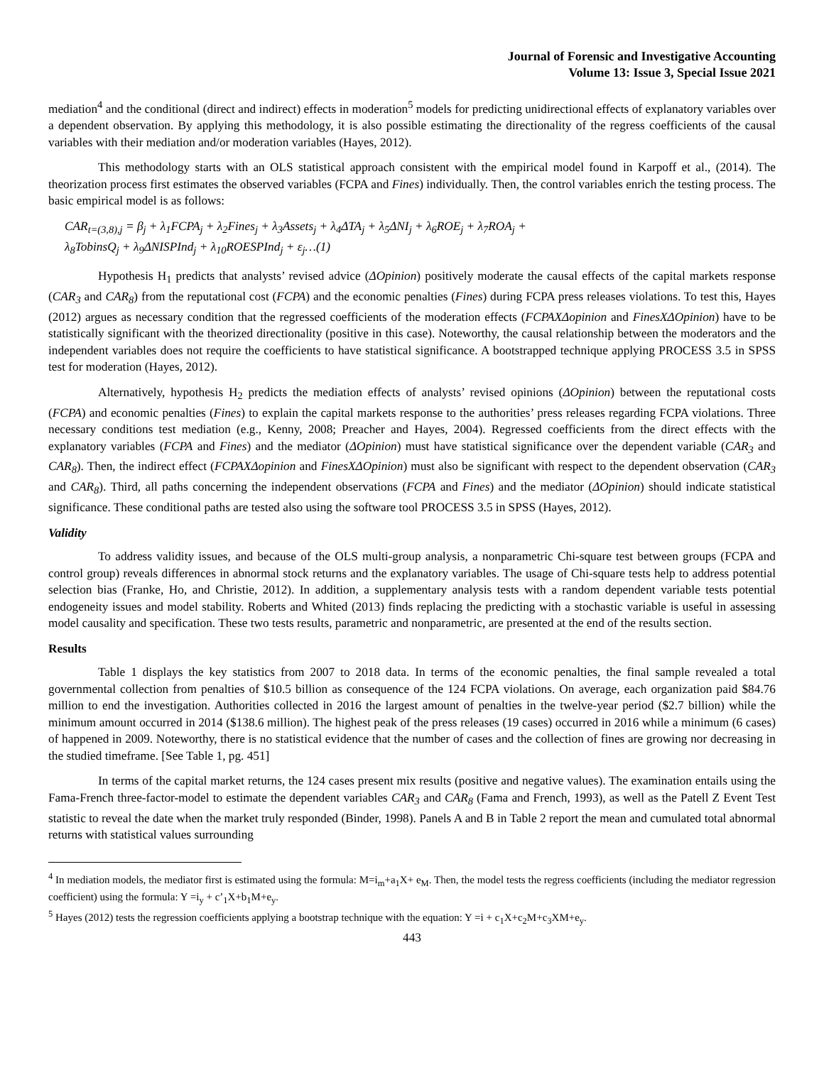Journal of Forensic and Investigative Accounting
Volume 13: Issue 3, Special Issue 2021
mediation<sup>4</sup> and the conditional (direct and indirect) effects in moderation<sup>5</sup> models for predicting unidirectional effects of explanatory variables over a dependent observation. By applying this methodology, it is also possible estimating the directionality of the regress coefficients of the causal variables with their mediation and/or moderation variables (Hayes, 2012).
This methodology starts with an OLS statistical approach consistent with the empirical model found in Karpoff et al., (2014). The theorization process first estimates the observed variables (FCPA and Fines) individually. Then, the control variables enrich the testing process. The basic empirical model is as follows:
CAR<sub>t=(3,8),j</sub> = β<sub>j</sub> + λ<sub>1</sub>FCPA<sub>j</sub> + λ<sub>2</sub>Fines<sub>j</sub> + λ<sub>3</sub>Assets<sub>j</sub> + λ<sub>4</sub>ΔTA<sub>j</sub> + λ<sub>5</sub>ΔNI<sub>j</sub> + λ<sub>6</sub>ROE<sub>j</sub> + λ<sub>7</sub>ROA<sub>j</sub> +
λ<sub>8</sub>TobinsQ<sub>j</sub> + λ<sub>9</sub>ΔNISPInd<sub>j</sub> + λ<sub>10</sub>ROESPInd<sub>j</sub> + ε<sub>j</sub>…(1)
Hypothesis H<sub>1</sub> predicts that analysts’ revised advice (ΔOpinion) positively moderate the causal effects of the capital markets response (CAR<sub>3</sub> and CAR<sub>8</sub>) from the reputational cost (FCPA) and the economic penalties (Fines) during FCPA press releases violations. To test this, Hayes (2012) argues as necessary condition that the regressed coefficients of the moderation effects (FCPAXΔopinion and FinesXΔOpinion) have to be statistically significant with the theorized directionality (positive in this case). Noteworthy, the causal relationship between the moderators and the independent variables does not require the coefficients to have statistical significance. A bootstrapped technique applying PROCESS 3.5 in SPSS test for moderation (Hayes, 2012).
Alternatively, hypothesis H<sub>2</sub> predicts the mediation effects of analysts’ revised opinions (ΔOpinion) between the reputational costs (FCPA) and economic penalties (Fines) to explain the capital markets response to the authorities’ press releases regarding FCPA violations. Three necessary conditions test mediation (e.g., Kenny, 2008; Preacher and Hayes, 2004). Regressed coefficients from the direct effects with the explanatory variables (FCPA and Fines) and the mediator (ΔOpinion) must have statistical significance over the dependent variable (CAR<sub>3</sub> and CAR<sub>8</sub>). Then, the indirect effect (FCPAXΔopinion and FinesXΔOpinion) must also be significant with respect to the dependent observation (CAR<sub>3</sub> and CAR<sub>8</sub>). Third, all paths concerning the independent observations (FCPA and Fines) and the mediator (ΔOpinion) should indicate statistical significance. These conditional paths are tested also using the software tool PROCESS 3.5 in SPSS (Hayes, 2012).
Validity
To address validity issues, and because of the OLS multi-group analysis, a nonparametric Chi-square test between groups (FCPA and control group) reveals differences in abnormal stock returns and the explanatory variables. The usage of Chi-square tests help to address potential selection bias (Franke, Ho, and Christie, 2012). In addition, a supplementary analysis tests with a random dependent variable tests potential endogeneity issues and model stability. Roberts and Whited (2013) finds replacing the predicting with a stochastic variable is useful in assessing model causality and specification. These two tests results, parametric and nonparametric, are presented at the end of the results section.
Results
Table 1 displays the key statistics from 2007 to 2018 data. In terms of the economic penalties, the final sample revealed a total governmental collection from penalties of $10.5 billion as consequence of the 124 FCPA violations. On average, each organization paid $84.76 million to end the investigation. Authorities collected in 2016 the largest amount of penalties in the twelve-year period ($2.7 billion) while the minimum amount occurred in 2014 ($138.6 million). The highest peak of the press releases (19 cases) occurred in 2016 while a minimum (6 cases) of happened in 2009. Noteworthy, there is no statistical evidence that the number of cases and the collection of fines are growing nor decreasing in the studied timeframe. [See Table 1, pg. 451]
In terms of the capital market returns, the 124 cases present mix results (positive and negative values). The examination entails using the Fama-French three-factor-model to estimate the dependent variables CAR<sub>3</sub> and CAR<sub>8</sub> (Fama and French, 1993), as well as the Patell Z Event Test statistic to reveal the date when the market truly responded (Binder, 1998). Panels A and B in Table 2 report the mean and cumulated total abnormal returns with statistical values surrounding
<sup>4</sup> In mediation models, the mediator first is estimated using the formula: M=i<sub>m</sub>+a<sub>1</sub>X+ e<sub>M</sub>. Then, the model tests the regress coefficients (including the mediator regression coefficient) using the formula: Y =i<sub>y</sub> + c’<sub>1</sub>X+b<sub>1</sub>M+e<sub>y</sub>.
<sup>5</sup> Hayes (2012) tests the regression coefficients applying a bootstrap technique with the equation: Y =i + c<sub>1</sub>X+c<sub>2</sub>M+c<sub>3</sub>XM+e<sub>y</sub>.
443